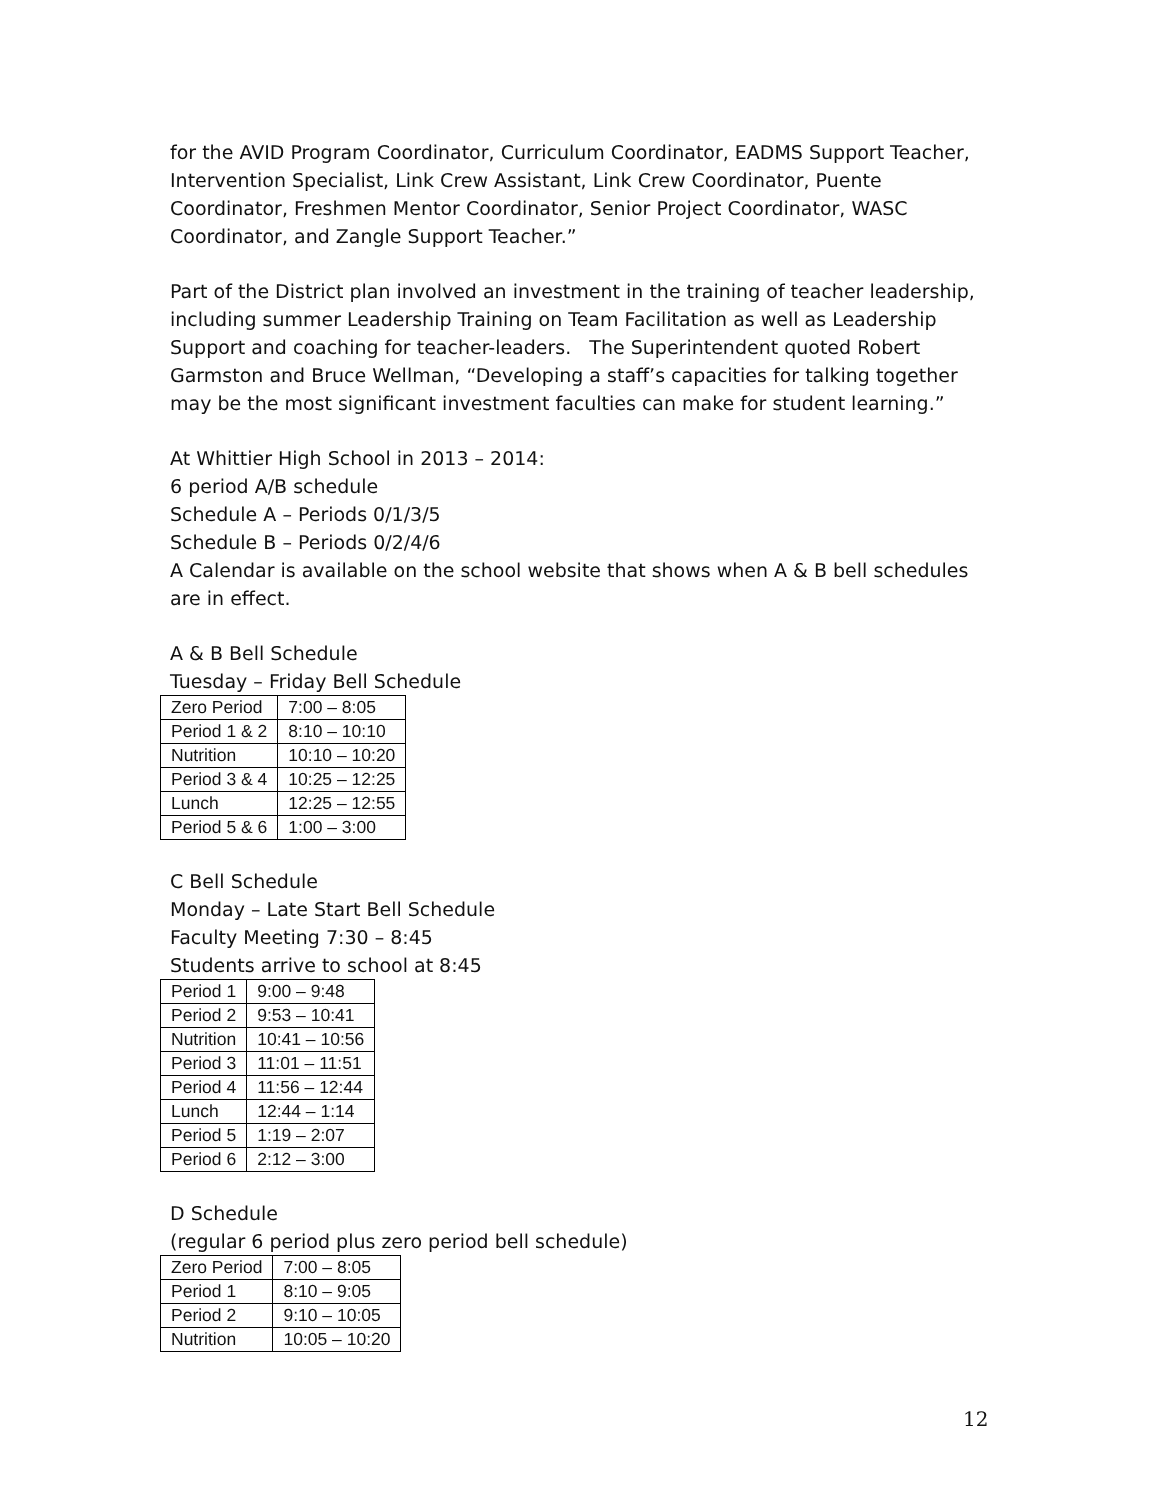for the AVID Program Coordinator, Curriculum Coordinator, EADMS Support Teacher, Intervention Specialist, Link Crew Assistant, Link Crew Coordinator, Puente Coordinator, Freshmen Mentor Coordinator, Senior Project Coordinator, WASC Coordinator, and Zangle Support Teacher.”
Part of the District plan involved an investment in the training of teacher leadership, including summer Leadership Training on Team Facilitation as well as Leadership Support and coaching for teacher-leaders. The Superintendent quoted Robert Garmston and Bruce Wellman, “Developing a staff’s capacities for talking together may be the most significant investment faculties can make for student learning.”
At Whittier High School in 2013 – 2014:
6 period A/B schedule
Schedule A – Periods 0/1/3/5
Schedule B – Periods 0/2/4/6
A Calendar is available on the school website that shows when A & B bell schedules are in effect.
A & B Bell Schedule
Tuesday – Friday Bell Schedule
| Zero Period | 7:00 – 8:05 |
| Period 1 & 2 | 8:10 – 10:10 |
| Nutrition | 10:10 – 10:20 |
| Period 3 & 4 | 10:25 – 12:25 |
| Lunch | 12:25 – 12:55 |
| Period 5 & 6 | 1:00 – 3:00 |
C Bell Schedule
Monday – Late Start Bell Schedule
Faculty Meeting 7:30 – 8:45
Students arrive to school at 8:45
| Period 1 | 9:00 – 9:48 |
| Period 2 | 9:53 – 10:41 |
| Nutrition | 10:41 – 10:56 |
| Period 3 | 11:01 – 11:51 |
| Period 4 | 11:56 – 12:44 |
| Lunch | 12:44 – 1:14 |
| Period 5 | 1:19 – 2:07 |
| Period 6 | 2:12 – 3:00 |
D Schedule
(regular 6 period plus zero period bell schedule)
| Zero Period | 7:00 – 8:05 |
| Period 1 | 8:10 – 9:05 |
| Period 2 | 9:10 – 10:05 |
| Nutrition | 10:05 – 10:20 |
12